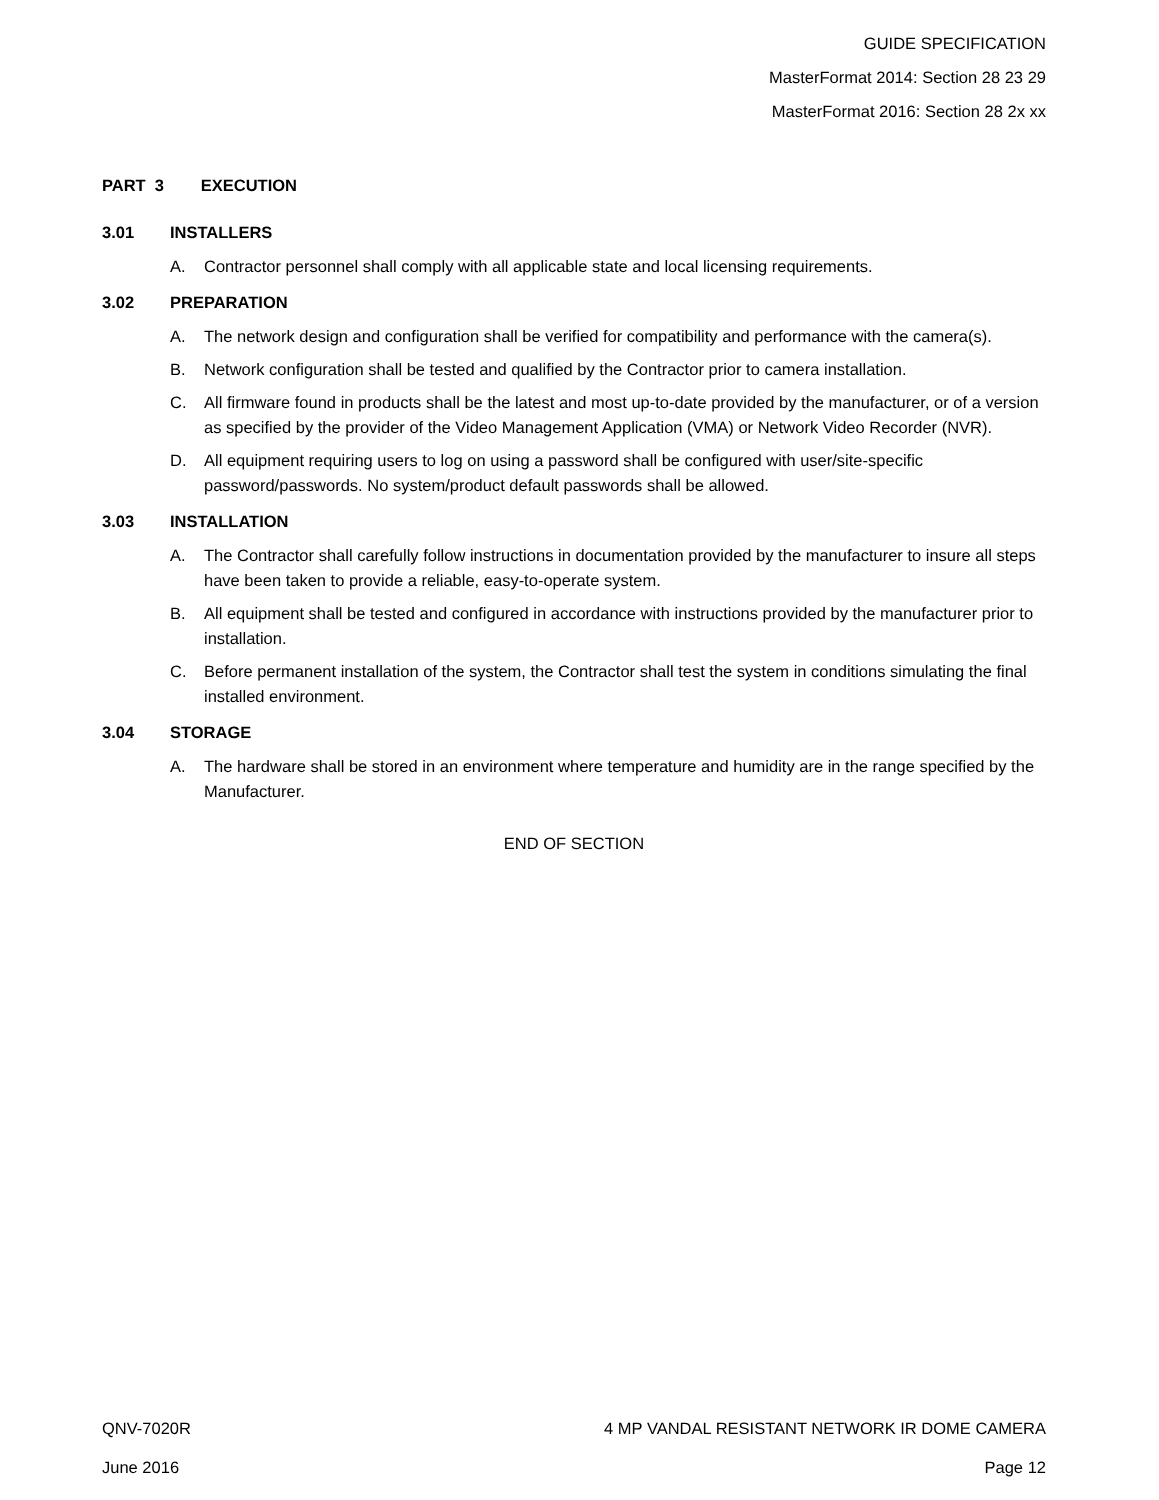GUIDE SPECIFICATION
MasterFormat 2014: Section 28 23 29
MasterFormat 2016: Section 28 2x xx
PART 3 EXECUTION
3.01 INSTALLERS
A. Contractor personnel shall comply with all applicable state and local licensing requirements.
3.02 PREPARATION
A. The network design and configuration shall be verified for compatibility and performance with the camera(s).
B. Network configuration shall be tested and qualified by the Contractor prior to camera installation.
C. All firmware found in products shall be the latest and most up-to-date provided by the manufacturer, or of a version as specified by the provider of the Video Management Application (VMA) or Network Video Recorder (NVR).
D. All equipment requiring users to log on using a password shall be configured with user/site-specific password/passwords. No system/product default passwords shall be allowed.
3.03 INSTALLATION
A. The Contractor shall carefully follow instructions in documentation provided by the manufacturer to insure all steps have been taken to provide a reliable, easy-to-operate system.
B. All equipment shall be tested and configured in accordance with instructions provided by the manufacturer prior to installation.
C. Before permanent installation of the system, the Contractor shall test the system in conditions simulating the final installed environment.
3.04 STORAGE
A. The hardware shall be stored in an environment where temperature and humidity are in the range specified by the Manufacturer.
END OF SECTION
QNV-7020R 4 MP VANDAL RESISTANT NETWORK IR DOME CAMERA
June 2016 Page 12